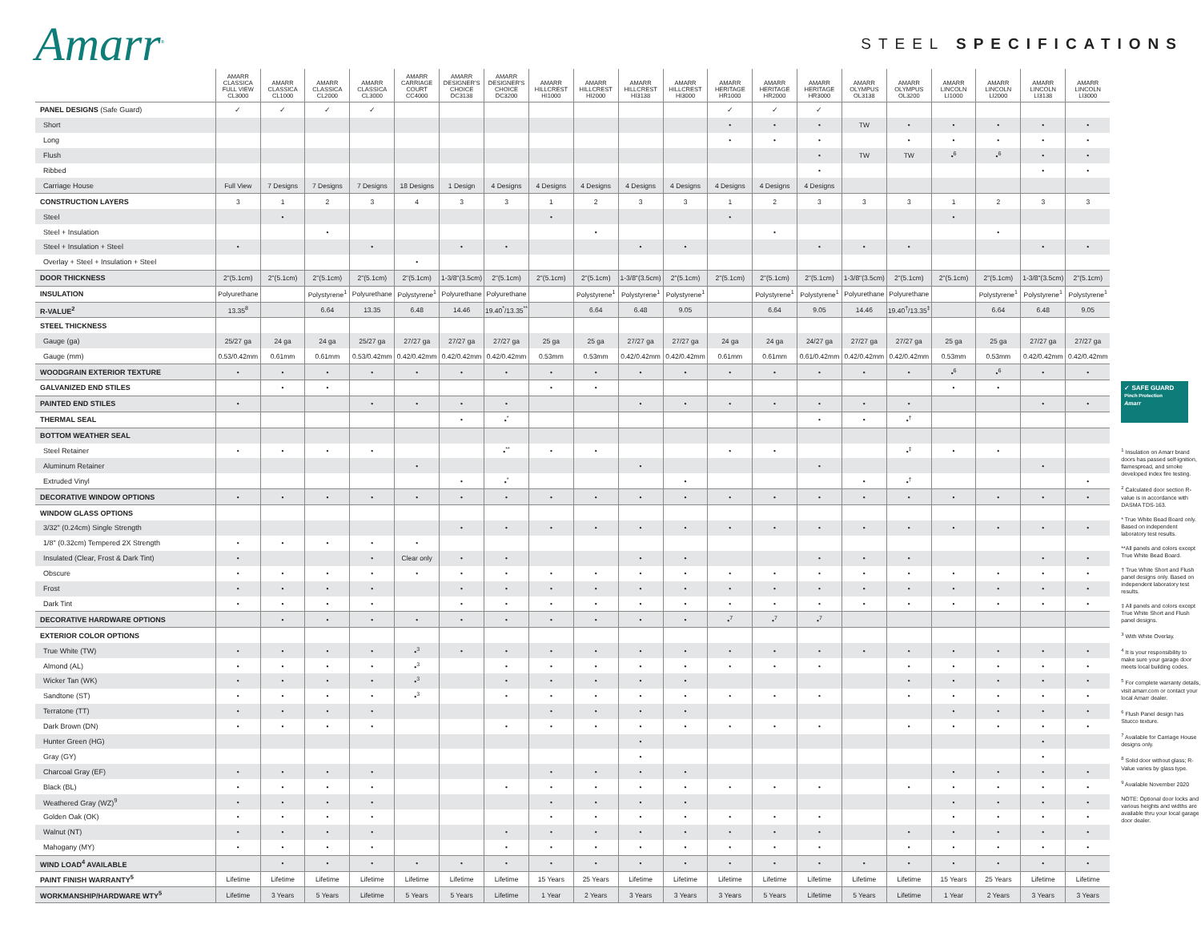Amarr<sup>®</sup>
STEEL SPECIFICATIONS
| | AMARR CLASSICA FULL VIEW CL3000 | AMARR CLASSICA CL1000 | AMARR CLASSICA CL2000 | AMARR CLASSICA CL3000 | AMARR CARRIAGE COURT CC4000 | AMARR DESIGNER'S CHOICE DC3138 | AMARR DESIGNER'S CHOICE DC3200 | AMARR HILLCREST HI1000 | AMARR HILLCREST HI2000 | AMARR HILLCREST HI3138 | AMARR HILLCREST HI3000 | AMARR HERITAGE HR1000 | AMARR HERITAGE HR2000 | AMARR HERITAGE HR3000 | AMARR OLYMPUS OL3138 | AMARR OLYMPUS OL3200 | AMARR LINCOLN LI1000 | AMARR LINCOLN LI2000 | AMARR LINCOLN LI3138 | AMARR LINCOLN LI3000 |
| --- | --- | --- | --- | --- | --- | --- | --- | --- | --- | --- | --- | --- | --- | --- | --- | --- | --- | --- | --- | --- |
| PANEL DESIGNS (Safe Guard) | ✓ | ✓ | ✓ | ✓ | | | | | | | | ✓ | ✓ | ✓ | | | | | | |
| Short | | | | | | | | | | | | • | • | • | TW | • | • | • | • | • |
| Long | | | | | | | | | | | | • | • | • | | • | • | • | • | • |
| Flush | | | | | | | | | | | | | | • | TW | TW | •<sup>6</sup> | •<sup>6</sup> | • | • |
| Ribbed | | | | | | | | | | | | | | • | | | | | • | • |
| Carriage House | Full View | 7 Designs | 7 Designs | 7 Designs | 18 Designs | 1 Design | 4 Designs | 4 Designs | 4 Designs | 4 Designs | 4 Designs | 4 Designs | 4 Designs | 4 Designs | | | | | | |
| CONSTRUCTION LAYERS | 3 | 1 | 2 | 3 | 4 | 3 | 3 | 1 | 2 | 3 | 3 | 1 | 2 | 3 | 3 | 3 | 1 | 2 | 3 | 3 |
| Steel | | • | | | | | | • | | | | • | | | | | • | | | |
| Steel + Insulation | | | • | | | | | | • | | | | • | | | | | • | | |
| Steel + Insulation + Steel | • | | | • | | • | • | | | • | • | | | • | • | • | | | • | • |
| Overlay + Steel + Insulation + Steel | | | | | • | | | | | | | | | | | | | | | |
| DOOR THICKNESS | 2"(5.1cm) | 2"(5.1cm) | 2"(5.1cm) | 2"(5.1cm) | 2"(5.1cm) | 1-3/8"(3.5cm) | 2"(5.1cm) | 2"(5.1cm) | 2"(5.1cm) | 1-3/8"(3.5cm) | 2"(5.1cm) | 2"(5.1cm) | 2"(5.1cm) | 2"(5.1cm) | 1-3/8"(3.5cm) | 2"(5.1cm) | 2"(5.1cm) | 2"(5.1cm) | 1-3/8"(3.5cm) | 2"(5.1cm) |
| INSULATION | Polyurethane | | Polystyrene<sup>1</sup> | Polyurethane | Polystyrene<sup>1</sup> | Polyurethane | Polyurethane | | Polystyrene<sup>1</sup> | Polystyrene<sup>1</sup> | Polystyrene<sup>1</sup> | | Polystyrene<sup>1</sup> | Polystyrene<sup>1</sup> | Polyurethane | Polyurethane | | Polystyrene<sup>1</sup> | Polystyrene<sup>1</sup> | Polystyrene<sup>1</sup> |
| R-VALUE<sup>2</sup> | 13.35<sup>8</sup> | | 6.64 | 13.35 | 6.48 | 14.46 | 19.40<sup>*</sup>/13.35<sup>**</sup> | | 6.64 | 6.48 | 9.05 | | 6.64 | 9.05 | 14.46 | 19.40<sup>†</sup>/13.35<sup>‡</sup> | | 6.64 | 6.48 | 9.05 |
| STEEL THICKNESS | | | | | | | | | | | | | | | | | | | | |
| Gauge (ga) | 25/27 ga | 24 ga | 24 ga | 25/27 ga | 27/27 ga | 27/27 ga | 27/27 ga | 25 ga | 25 ga | 27/27 ga | 27/27 ga | 24 ga | 24 ga | 24/27 ga | 27/27 ga | 27/27 ga | 25 ga | 25 ga | 27/27 ga | 27/27 ga |
| Gauge (mm) | 0.53/0.42mm | 0.61mm | 0.61mm | 0.53/0.42mm | 0.42/0.42mm | 0.42/0.42mm | 0.42/0.42mm | 0.53mm | 0.53mm | 0.42/0.42mm | 0.42/0.42mm | 0.61mm | 0.61mm | 0.61/0.42mm | 0.42/0.42mm | 0.42/0.42mm | 0.53mm | 0.53mm | 0.42/0.42mm | 0.42/0.42mm |
| WOODGRAIN EXTERIOR TEXTURE | • | • | • | • | • | • | • | • | • | • | • | • | • | • | • | • | •<sup>6</sup> | •<sup>6</sup> | • | • |
| GALVANIZED END STILES | | • | • | | | | | • | • | | | | | | | | • | • | | |
| PAINTED END STILES | • | | | • | • | • | • | | | • | • | • | • | • | • | • | | | • | • |
| THERMAL SEAL | | | | | | • | •<sup>*</sup> | | | | | | | • | • | •<sup>†</sup> | | | | |
| BOTTOM WEATHER SEAL | | | | | | | | | | | | | | | | | | | | |
| Steel Retainer | • | • | • | • | | | •<sup>**</sup> | • | • | | | • | • | | | •<sup>‡</sup> | • | • | | |
| Aluminum Retainer | | | | | • | | | | | • | | | | • | | | | | • | |
| Extruded Vinyl | | | | | | • | •<sup>*</sup> | | | | • | | | | • | •<sup>†</sup> | | | | • |
| DECORATIVE WINDOW OPTIONS | • | • | • | • | • | • | • | • | • | • | • | • | • | • | • | • | • | • | • | • |
| WINDOW GLASS OPTIONS | | | | | | | | | | | | | | | | | | | | |
| 3/32" (0.24cm) Single Strength | | | | | | • | • | • | • | • | • | • | • | • | • | • | • | • | • | • |
| 1/8" (0.32cm) Tempered 2X Strength | • | • | • | • | • | | | | | | | | | | | | | | | |
| Insulated (Clear, Frost & Dark Tint) | • | | | • | Clear only | • | • | | | • | • | | | • | • | • | | | • | • |
| Obscure | • | • | • | • | • | • | • | • | • | • | • | • | • | • | • | • | • | • | • | • |
| Frost | • | • | • | • | | • | • | • | • | • | • | • | • | • | • | • | • | • | • | • |
| Dark Tint | • | • | • | • | | • | • | • | • | • | • | • | • | • | • | • | • | • | • | • |
| DECORATIVE HARDWARE OPTIONS | | • | • | • | • | • | • | • | • | • | • | •<sup>7</sup> | •<sup>7</sup> | •<sup>7</sup> | | | | | | |
| EXTERIOR COLOR OPTIONS | | | | | | | | | | | | | | | | | | | | |
| True White (TW) | • | • | • | • | •<sup>3</sup> | • | • | • | • | • | • | • | • | • | • | • | • | • | • | • |
| Almond (AL) | • | • | • | • | •<sup>3</sup> | | • | • | • | • | • | • | • | • | | • | • | • | • | • |
| Wicker Tan (WK) | • | • | • | • | •<sup>3</sup> | | • | • | • | • | • | | | | | • | • | • | • | • |
| Sandtone (ST) | • | • | • | • | •<sup>3</sup> | | • | • | • | • | • | • | • | • | | • | • | • | • | • |
| Terratone (TT) | • | • | • | • | | | | • | • | • | • | | | | | | • | • | • | • |
| Dark Brown (DN) | • | • | • | • | | | • | • | • | • | • | • | • | • | | • | • | • | • | • |
| Hunter Green (HG) | | | | | | | | | | • | | | | | | | | | • | |
| Gray (GY) | | | | | | | | | | • | | | | | | | | | • | |
| Charcoal Gray (EF) | • | • | • | • | | | | • | • | • | • | | | | | | • | • | • | • |
| Black (BL) | • | • | • | • | | | • | • | • | • | • | • | • | • | | • | • | • | • | • |
| Weathered Gray (WZ)<sup>9</sup> | • | • | • | • | | | | • | • | • | • | | | | | | • | • | • | • |
| Golden Oak (OK) | • | • | • | • | | | | • | • | • | • | • | • | • | | | • | • | • | • |
| Walnut (NT) | • | • | • | • | | | • | • | • | • | • | • | • | • | | • | • | • | • | • |
| Mahogany (MY) | • | • | • | • | | | • | • | • | • | • | • | • | • | | • | • | • | • | • |
| WIND LOAD<sup>4</sup> AVAILABLE | | • | • | • | • | • | • | • | • | • | • | • | • | • | • | • | • | • | • | • |
| PAINT FINISH WARRANTY<sup>5</sup> | Lifetime | Lifetime | Lifetime | Lifetime | Lifetime | Lifetime | Lifetime | 15 Years | 25 Years | Lifetime | Lifetime | Lifetime | Lifetime | Lifetime | Lifetime | Lifetime | 15 Years | 25 Years | Lifetime | Lifetime |
| WORKMANSHIP/HARDWARE WTY<sup>5</sup> | Lifetime | 3 Years | 5 Years | Lifetime | 5 Years | 5 Years | Lifetime | 1 Year | 2 Years | 3 Years | 3 Years | 3 Years | 5 Years | Lifetime | 5 Years | Lifetime | 1 Year | 2 Years | 3 Years | 3 Years |
✓ SAFE GUARD
Pinch Protection
Amarr
<sup>1</sup> Insulation on Amarr brand doors has passed self-ignition, flamespread, and smoke developed index fire testing.
<sup>2</sup> Calculated door section R-value is in accordance with DASMA TDS-163.
* True White Bead Board only. Based on independent laboratory test results.
**All panels and colors except True White Bead Board.
† True White Short and Flush panel designs only. Based on independent laboratory test results.
‡ All panels and colors except True White Short and Flush panel designs.
<sup>3</sup> With White Overlay.
<sup>4</sup> It is your responsibility to make sure your garage door meets local building codes.
<sup>5</sup> For complete warranty details, visit amarr.com or contact your local Amarr dealer.
<sup>6</sup> Flush Panel design has Stucco texture.
<sup>7</sup> Available for Carriage House designs only.
<sup>8</sup> Solid door without glass; R-Value varies by glass type.
<sup>9</sup> Available November 2020
NOTE: Optional door locks and various heights and widths are available thru your local garage door dealer.